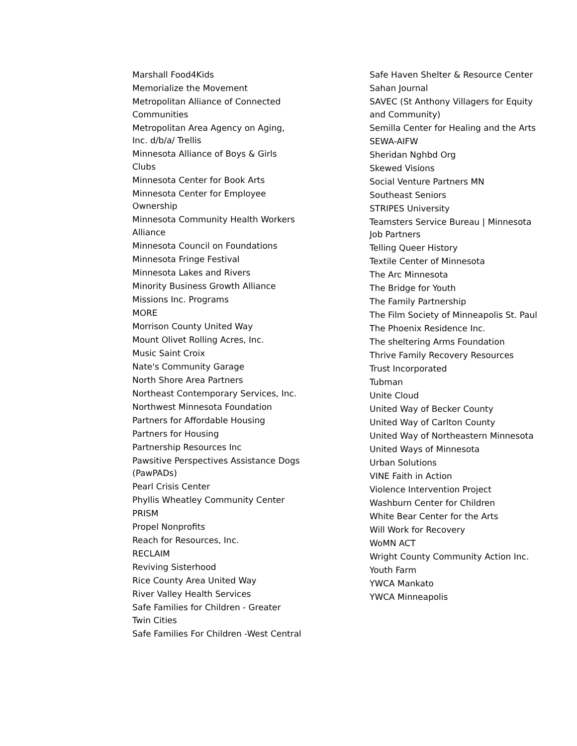Marshall Food4Kids
Memorialize the Movement
Metropolitan Alliance of Connected Communities
Metropolitan Area Agency on Aging, Inc. d/b/a/ Trellis
Minnesota Alliance of Boys & Girls Clubs
Minnesota Center for Book Arts
Minnesota Center for Employee Ownership
Minnesota Community Health Workers Alliance
Minnesota Council on Foundations
Minnesota Fringe Festival
Minnesota Lakes and Rivers
Minority Business Growth Alliance
Missions Inc. Programs
MORE
Morrison County United Way
Mount Olivet Rolling Acres, Inc.
Music Saint Croix
Nate's Community Garage
North Shore Area Partners
Northeast Contemporary Services, Inc.
Northwest Minnesota Foundation
Partners for Affordable Housing
Partners for Housing
Partnership Resources Inc
Pawsitive Perspectives Assistance Dogs (PawPADs)
Pearl Crisis Center
Phyllis Wheatley Community Center
PRISM
Propel Nonprofits
Reach for Resources, Inc.
RECLAIM
Reviving Sisterhood
Rice County Area United Way
River Valley Health Services
Safe Families for Children - Greater Twin Cities
Safe Families For Children -West Central
Safe Haven Shelter & Resource Center
Sahan Journal
SAVEC (St Anthony Villagers for Equity and Community)
Semilla Center for Healing and the Arts
SEWA-AIFW
Sheridan Nghbd Org
Skewed Visions
Social Venture Partners MN
Southeast Seniors
STRIPES University
Teamsters Service Bureau | Minnesota Job Partners
Telling Queer History
Textile Center of Minnesota
The Arc Minnesota
The Bridge for Youth
The Family Partnership
The Film Society of Minneapolis St. Paul
The Phoenix Residence Inc.
The sheltering Arms Foundation
Thrive Family Recovery Resources
Trust Incorporated
Tubman
Unite Cloud
United Way of Becker County
United Way of Carlton County
United Way of Northeastern Minnesota
United Ways of Minnesota
Urban Solutions
VINE Faith in Action
Violence Intervention Project
Washburn Center for Children
White Bear Center for the Arts
Will Work for Recovery
WoMN ACT
Wright County Community Action Inc.
Youth Farm
YWCA Mankato
YWCA Minneapolis